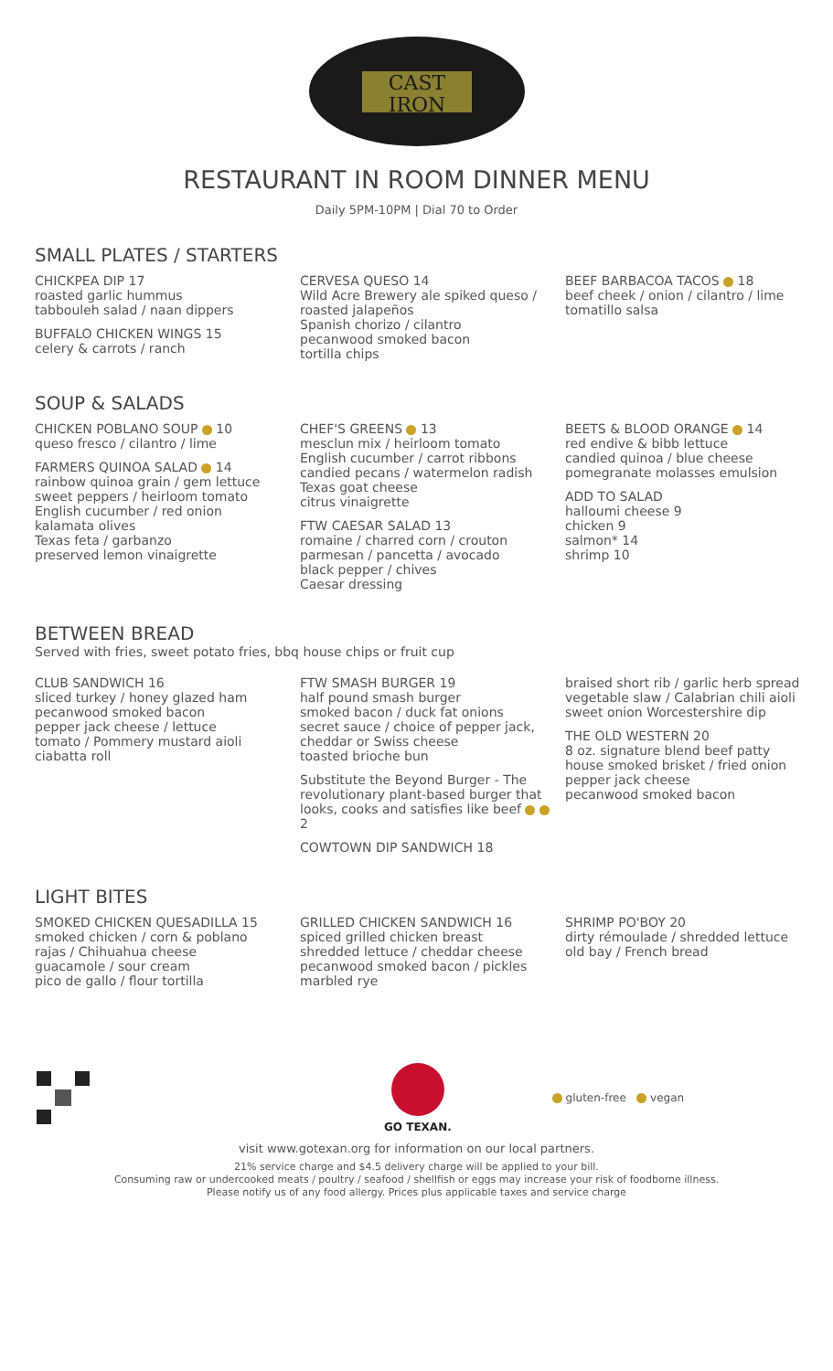CAST
IRON
RESTAURANT IN ROOM DINNER MENU
Daily 5PM-10PM | Dial 70 to Order
SMALL PLATES / STARTERS
CHICKPEA DIP 17
roasted garlic hummus
tabbouleh salad / naan dippers
BUFFALO CHICKEN WINGS 15
celery & carrots / ranch
CERVESA QUESO 14
Wild Acre Brewery ale spiked queso / roasted jalapeños
Spanish chorizo / cilantro
pecanwood smoked bacon
tortilla chips
BEEF BARBACOA TACOS 18
beef cheek / onion / cilantro / lime
tomatillo salsa
SOUP & SALADS
CHICKEN POBLANO SOUP 10
queso fresco / cilantro / lime
FARMERS QUINOA SALAD 14
rainbow quinoa grain / gem lettuce
sweet peppers / heirloom tomato
English cucumber / red onion
kalamata olives
Texas feta / garbanzo
preserved lemon vinaigrette
CHEF'S GREENS 13
mesclun mix / heirloom tomato
English cucumber / carrot ribbons
candied pecans / watermelon radish
Texas goat cheese
citrus vinaigrette
FTW CAESAR SALAD 13
romaine / charred corn / crouton
parmesan / pancetta / avocado
black pepper / chives
Caesar dressing
BEETS & BLOOD ORANGE 14
red endive & bibb lettuce
candied quinoa / blue cheese
pomegranate molasses emulsion
ADD TO SALAD
halloumi cheese 9
chicken 9
salmon* 14
shrimp 10
BETWEEN BREAD
Served with fries, sweet potato fries, bbq house chips or fruit cup
CLUB SANDWICH 16
sliced turkey / honey glazed ham
pecanwood smoked bacon
pepper jack cheese / lettuce
tomato / Pommery mustard aioli
ciabatta roll
FTW SMASH BURGER 19
half pound smash burger
smoked bacon / duck fat onions
secret sauce / choice of pepper jack, cheddar or Swiss cheese
toasted brioche bun
Substitute the Beyond Burger - The revolutionary plant-based burger that looks, cooks and satisfies like beef 2
COWTOWN DIP SANDWICH 18
braised short rib / garlic herb spread
vegetable slaw / Calabrian chili aioli
sweet onion Worcestershire dip
THE OLD WESTERN 20
8 oz. signature blend beef patty
house smoked brisket / fried onion
pepper jack cheese
pecanwood smoked bacon
LIGHT BITES
SMOKED CHICKEN QUESADILLA 15
smoked chicken / corn & poblano
rajas / Chihuahua cheese
guacamole / sour cream
pico de gallo / flour tortilla
GRILLED CHICKEN SANDWICH 16
spiced grilled chicken breast
shredded lettuce / cheddar cheese
pecanwood smoked bacon / pickles
marbled rye
SHRIMP PO'BOY 20
dirty rémoulade / shredded lettuce
old bay / French bread
GO TEXAN. gluten-free vegan
visit www.gotexan.org for information on our local partners.
21% service charge and $4.5 delivery charge will be applied to your bill.
Consuming raw or undercooked meats / poultry / seafood / shellfish or eggs may increase your risk of foodborne illness.
Please notify us of any food allergy. Prices plus applicable taxes and service charge